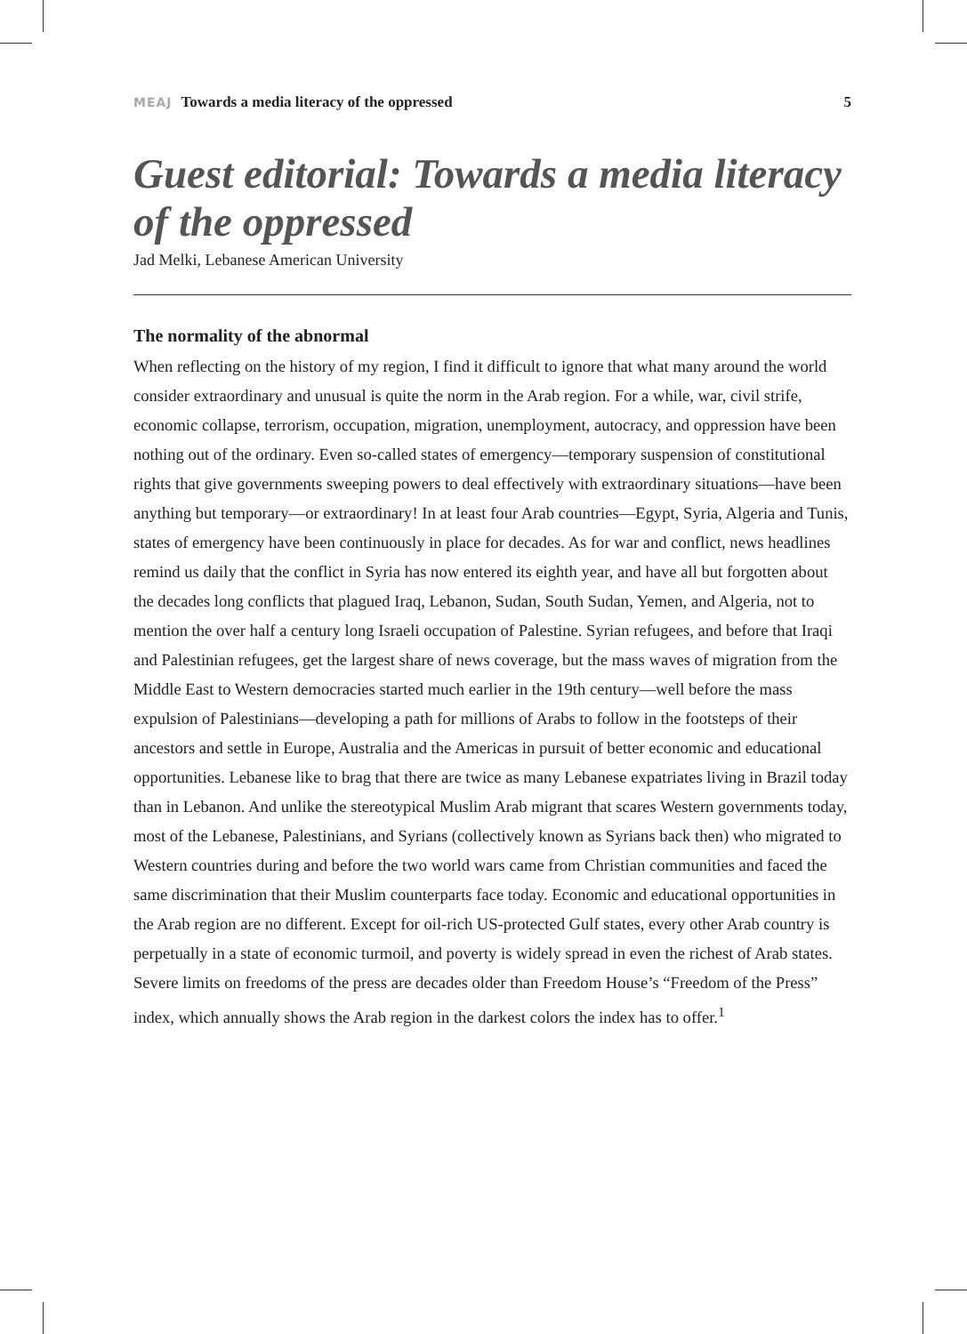MEAJ Towards a media literacy of the oppressed 5
Guest editorial: Towards a media literacy of the oppressed
Jad Melki, Lebanese American University
The normality of the abnormal
When reflecting on the history of my region, I find it difficult to ignore that what many around the world consider extraordinary and unusual is quite the norm in the Arab region. For a while, war, civil strife, economic collapse, terrorism, occupation, migration, unemployment, autocracy, and oppression have been nothing out of the ordinary. Even so-called states of emergency—temporary suspension of constitutional rights that give governments sweeping powers to deal effectively with extraordinary situations—have been anything but temporary—or extraordinary! In at least four Arab countries—Egypt, Syria, Algeria and Tunis, states of emergency have been continuously in place for decades. As for war and conflict, news headlines remind us daily that the conflict in Syria has now entered its eighth year, and have all but forgotten about the decades long conflicts that plagued Iraq, Lebanon, Sudan, South Sudan, Yemen, and Algeria, not to mention the over half a century long Israeli occupation of Palestine. Syrian refugees, and before that Iraqi and Palestinian refugees, get the largest share of news coverage, but the mass waves of migration from the Middle East to Western democracies started much earlier in the 19th century—well before the mass expulsion of Palestinians—developing a path for millions of Arabs to follow in the footsteps of their ancestors and settle in Europe, Australia and the Americas in pursuit of better economic and educational opportunities. Lebanese like to brag that there are twice as many Lebanese expatriates living in Brazil today than in Lebanon. And unlike the stereotypical Muslim Arab migrant that scares Western governments today, most of the Lebanese, Palestinians, and Syrians (collectively known as Syrians back then) who migrated to Western countries during and before the two world wars came from Christian communities and faced the same discrimination that their Muslim counterparts face today. Economic and educational opportunities in the Arab region are no different. Except for oil-rich US-protected Gulf states, every other Arab country is perpetually in a state of economic turmoil, and poverty is widely spread in even the richest of Arab states. Severe limits on freedoms of the press are decades older than Freedom House’s “Freedom of the Press” index, which annually shows the Arab region in the darkest colors the index has to offer.<sup>1</sup>